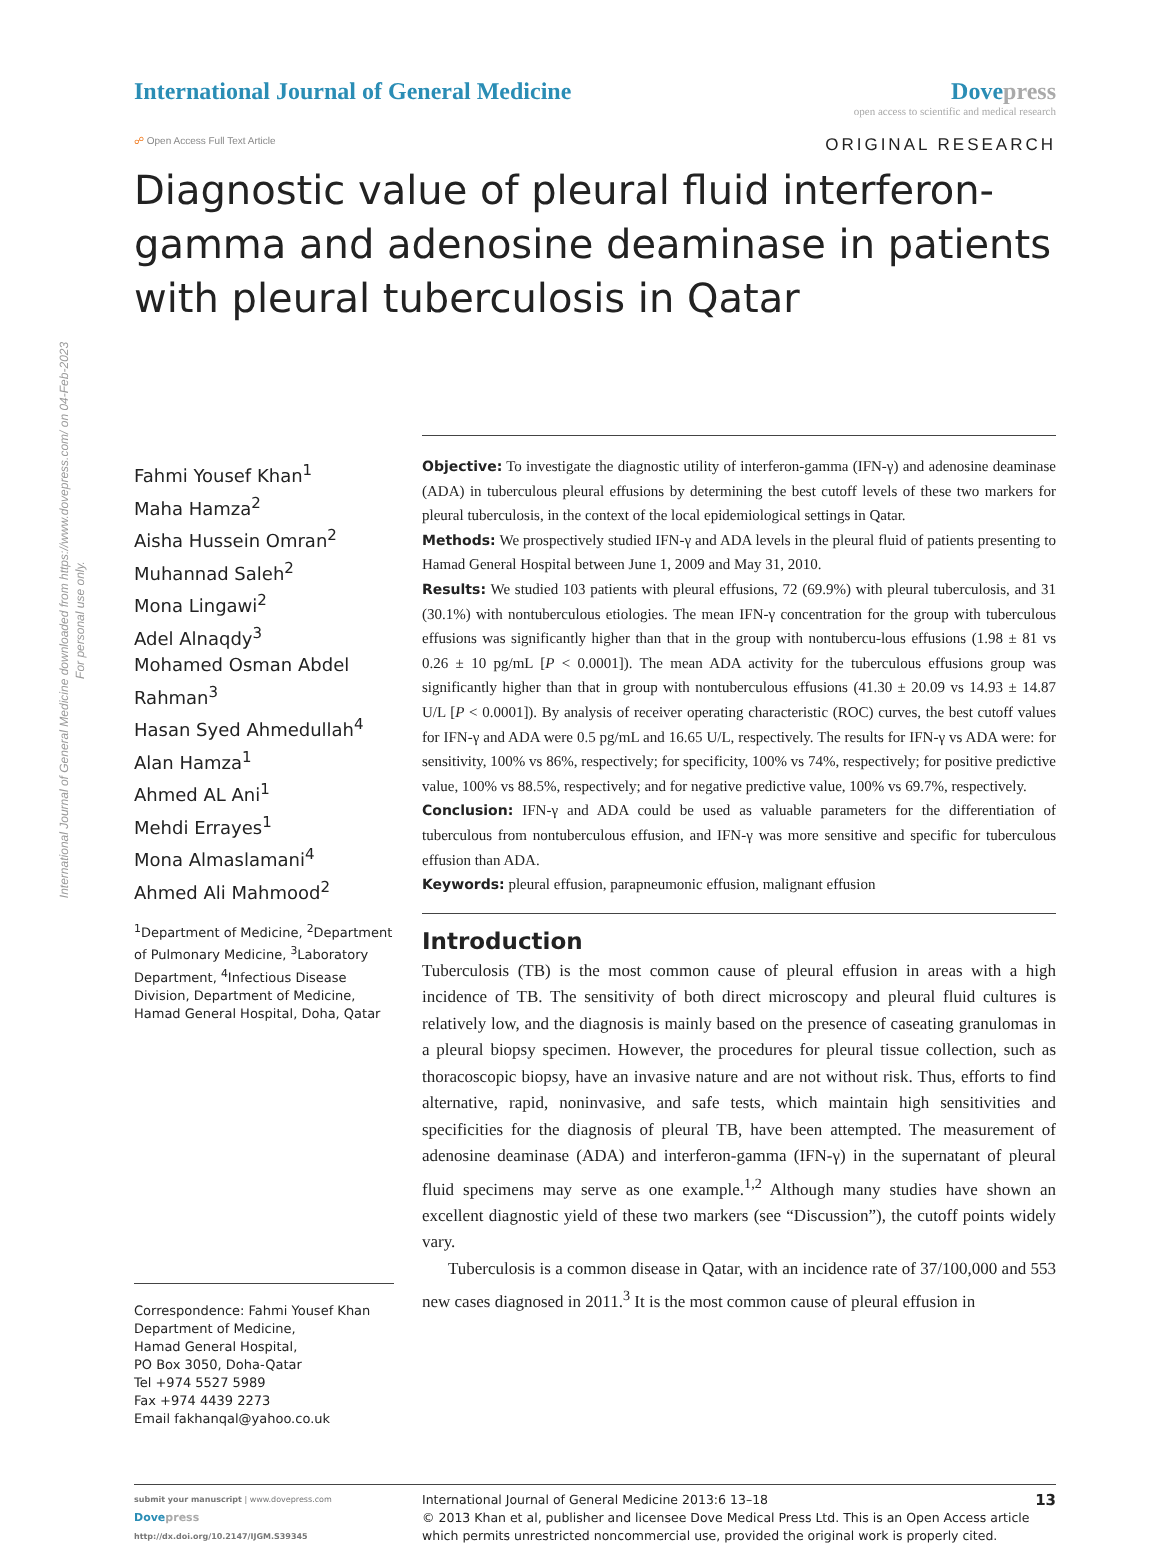International Journal of General Medicine downloaded from https://www.dovepress.com/ on 04-Feb-2023
For personal use only.
International Journal of General Medicine
Dovepress
open access to scientific and medical research
☍ Open Access Full Text Article ORIGINAL RESEARCH
Diagnostic value of pleural fluid interferon-gamma and adenosine deaminase in patients with pleural tuberculosis in Qatar
Fahmi Yousef Khan<sup>1</sup>
Maha Hamza<sup>2</sup>
Aisha Hussein Omran<sup>2</sup>
Muhannad Saleh<sup>2</sup>
Mona Lingawi<sup>2</sup>
Adel Alnaqdy<sup>3</sup>
Mohamed Osman Abdel Rahman<sup>3</sup>
Hasan Syed Ahmedullah<sup>4</sup>
Alan Hamza<sup>1</sup>
Ahmed AL Ani<sup>1</sup>
Mehdi Errayes<sup>1</sup>
Mona Almaslamani<sup>4</sup>
Ahmed Ali Mahmood<sup>2</sup>
<sup>1</sup> Department of Medicine, <sup>2</sup>Department of Pulmonary Medicine, <sup>3</sup>Laboratory Department, <sup>4</sup>Infectious Disease Division, Department of Medicine, Hamad General Hospital, Doha, Qatar
Correspondence: Fahmi Yousef Khan
Department of Medicine,
Hamad General Hospital,
PO Box 3050, Doha-Qatar
Tel +974 5527 5989
Fax +974 4439 2273
Email fakhanqal@yahoo.co.uk
Objective: To investigate the diagnostic utility of interferon-gamma (IFN-γ) and adenosine deaminase (ADA) in tuberculous pleural effusions by determining the best cutoff levels of these two markers for pleural tuberculosis, in the context of the local epidemiological settings in Qatar.
Methods: We prospectively studied IFN-γ and ADA levels in the pleural fluid of patients presenting to Hamad General Hospital between June 1, 2009 and May 31, 2010.
Results: We studied 103 patients with pleural effusions, 72 (69.9%) with pleural tuberculosis, and 31 (30.1%) with nontuberculous etiologies. The mean IFN-γ concentration for the group with tuberculous effusions was significantly higher than that in the group with nontubercu-lous effusions (1.98 ± 81 vs 0.26 ± 10 pg/mL [P < 0.0001]). The mean ADA activity for the tuberculous effusions group was significantly higher than that in group with nontuberculous effusions (41.30 ± 20.09 vs 14.93 ± 14.87 U/L [P < 0.0001]). By analysis of receiver operating characteristic (ROC) curves, the best cutoff values for IFN-γ and ADA were 0.5 pg/mL and 16.65 U/L, respectively. The results for IFN-γ vs ADA were: for sensitivity, 100% vs 86%, respectively; for specificity, 100% vs 74%, respectively; for positive predictive value, 100% vs 88.5%, respectively; and for negative predictive value, 100% vs 69.7%, respectively.
Conclusion: IFN-γ and ADA could be used as valuable parameters for the differentiation of tuberculous from nontuberculous effusion, and IFN-γ was more sensitive and specific for tuberculous effusion than ADA.
Keywords: pleural effusion, parapneumonic effusion, malignant effusion
Introduction
Tuberculosis (TB) is the most common cause of pleural effusion in areas with a high incidence of TB. The sensitivity of both direct microscopy and pleural fluid cultures is relatively low, and the diagnosis is mainly based on the presence of caseating granulomas in a pleural biopsy specimen. However, the procedures for pleural tissue collection, such as thoracoscopic biopsy, have an invasive nature and are not without risk. Thus, efforts to find alternative, rapid, noninvasive, and safe tests, which maintain high sensitivities and specificities for the diagnosis of pleural TB, have been attempted. The measurement of adenosine deaminase (ADA) and interferon-gamma (IFN-γ) in the supernatant of pleural fluid specimens may serve as one example.<sup>1,2</sup> Although many studies have shown an excellent diagnostic yield of these two markers (see “Discussion”), the cutoff points widely vary.
Tuberculosis is a common disease in Qatar, with an incidence rate of 37/100,000 and 553 new cases diagnosed in 2011.<sup>3</sup> It is the most common cause of pleural effusion in
submit your manuscript | www.dovepress.com
Dovepress
http://dx.doi.org/10.2147/IJGM.S39345
International Journal of General Medicine 2013:6 13–18 13
© 2013 Khan et al, publisher and licensee Dove Medical Press Ltd. This is an Open Access article which permits unrestricted noncommercial use, provided the original work is properly cited.